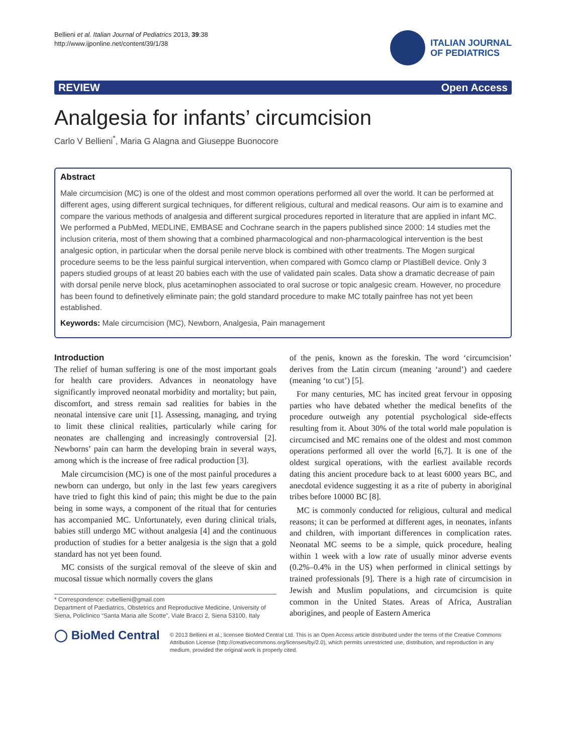Bellieni et al. Italian Journal of Pediatrics 2013, 39:38
http://www.ijponline.net/content/39/1/38
ITALIAN JOURNAL
OF PEDIATRICS
REVIEW Open Access
Analgesia for infants’ circumcision
Carlo V Bellieni<sup>*</sup>, Maria G Alagna and Giuseppe Buonocore
Abstract
Male circumcision (MC) is one of the oldest and most common operations performed all over the world. It can be performed at different ages, using different surgical techniques, for different religious, cultural and medical reasons. Our aim is to examine and compare the various methods of analgesia and different surgical procedures reported in literature that are applied in infant MC. We performed a PubMed, MEDLINE, EMBASE and Cochrane search in the papers published since 2000: 14 studies met the inclusion criteria, most of them showing that a combined pharmacological and non-pharmacological intervention is the best analgesic option, in particular when the dorsal penile nerve block is combined with other treatments. The Mogen surgical procedure seems to be the less painful surgical intervention, when compared with Gomco clamp or PlastiBell device. Only 3 papers studied groups of at least 20 babies each with the use of validated pain scales. Data show a dramatic decrease of pain with dorsal penile nerve block, plus acetaminophen associated to oral sucrose or topic analgesic cream. However, no procedure has been found to definetively eliminate pain; the gold standard procedure to make MC totally painfree has not yet been established.
Keywords: Male circumcision (MC), Newborn, Analgesia, Pain management
Introduction
The relief of human suffering is one of the most important goals for health care providers. Advances in neonatology have significantly improved neonatal morbidity and mortality; but pain, discomfort, and stress remain sad realities for babies in the neonatal intensive care unit [1]. Assessing, managing, and trying to limit these clinical realities, particularly while caring for neonates are challenging and increasingly controversial [2]. Newborns’ pain can harm the developing brain in several ways, among which is the increase of free radical production [3].
Male circumcision (MC) is one of the most painful procedures a newborn can undergo, but only in the last few years caregivers have tried to fight this kind of pain; this might be due to the pain being in some ways, a component of the ritual that for centuries has accompanied MC. Unfortunately, even during clinical trials, babies still undergo MC without analgesia [4] and the continuous production of studies for a better analgesia is the sign that a gold standard has not yet been found.
MC consists of the surgical removal of the sleeve of skin and mucosal tissue which normally covers the glans
* Correspondence: cvbellieni@gmail.com
Department of Paediatrics, Obstetrics and Reproductive Medicine, University of Siena, Policlinico “Santa Maria alle Scotte”, Viale Bracci 2, Siena 53100, Italy
of the penis, known as the foreskin. The word ‘circumcision’ derives from the Latin circum (meaning ‘around’) and caedere (meaning ‘to cut’) [5].
For many centuries, MC has incited great fervour in opposing parties who have debated whether the medical benefits of the procedure outweigh any potential psychological side-effects resulting from it. About 30% of the total world male population is circumcised and MC remains one of the oldest and most common operations performed all over the world [6,7]. It is one of the oldest surgical operations, with the earliest available records dating this ancient procedure back to at least 6000 years BC, and anecdotal evidence suggesting it as a rite of puberty in aboriginal tribes before 10000 BC [8].
MC is commonly conducted for religious, cultural and medical reasons; it can be performed at different ages, in neonates, infants and children, with important differences in complication rates. Neonatal MC seems to be a simple, quick procedure, healing within 1 week with a low rate of usually minor adverse events (0.2%–0.4% in the US) when performed in clinical settings by trained professionals [9]. There is a high rate of circumcision in Jewish and Muslim populations, and circumcision is quite common in the United States. Areas of Africa, Australian aborigines, and people of Eastern America
◯ BioMed Central
© 2013 Bellieni et al.; licensee BioMed Central Ltd. This is an Open Access article distributed under the terms of the Creative Commons Attribution License (http://creativecommons.org/licenses/by/2.0), which permits unrestricted use, distribution, and reproduction in any medium, provided the original work is properly cited.